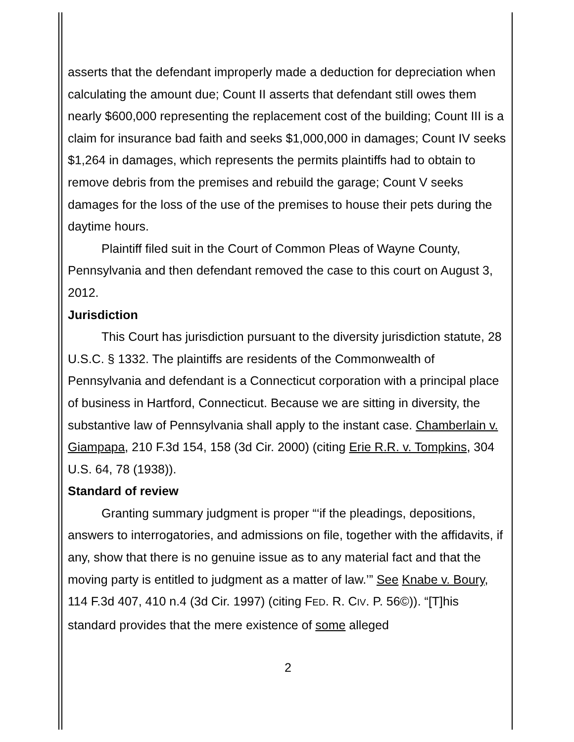asserts that the defendant improperly made a deduction for depreciation when calculating the amount due; Count II asserts that defendant still owes them nearly $600,000 representing the replacement cost of the building; Count III is a claim for insurance bad faith and seeks $1,000,000 in damages; Count IV seeks $1,264 in damages, which represents the permits plaintiffs had to obtain to remove debris from the premises and rebuild the garage; Count V seeks damages for the loss of the use of the premises to house their pets during the daytime hours.
Plaintiff filed suit in the Court of Common Pleas of Wayne County, Pennsylvania and then defendant removed the case to this court on August 3, 2012.
Jurisdiction
This Court has jurisdiction pursuant to the diversity jurisdiction statute, 28 U.S.C. § 1332. The plaintiffs are residents of the Commonwealth of Pennsylvania and defendant is a Connecticut corporation with a principal place of business in Hartford, Connecticut. Because we are sitting in diversity, the substantive law of Pennsylvania shall apply to the instant case. Chamberlain v. Giampapa, 210 F.3d 154, 158 (3d Cir. 2000) (citing Erie R.R. v. Tompkins, 304 U.S. 64, 78 (1938)).
Standard of review
Granting summary judgment is proper “‘if the pleadings, depositions, answers to interrogatories, and admissions on file, together with the affidavits, if any, show that there is no genuine issue as to any material fact and that the moving party is entitled to judgment as a matter of law.’” See Knabe v. Boury, 114 F.3d 407, 410 n.4 (3d Cir. 1997) (citing FED. R. CIV. P. 56©)). “[T]his standard provides that the mere existence of some alleged
2